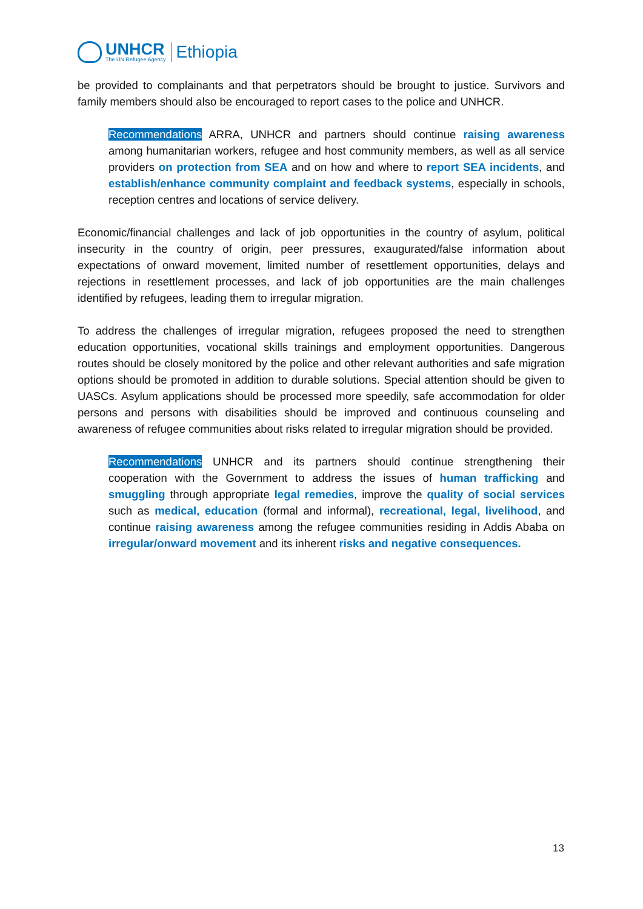UNHCR
The UN Refugee Agency
Ethiopia
be provided to complainants and that perpetrators should be brought to justice. Survivors and family members should also be encouraged to report cases to the police and UNHCR.
Recommendations ARRA, UNHCR and partners should continue raising awareness among humanitarian workers, refugee and host community members, as well as all service providers on protection from SEA and on how and where to report SEA incidents, and establish/enhance community complaint and feedback systems, especially in schools, reception centres and locations of service delivery.
Economic/financial challenges and lack of job opportunities in the country of asylum, political insecurity in the country of origin, peer pressures, exaugurated/false information about expectations of onward movement, limited number of resettlement opportunities, delays and rejections in resettlement processes, and lack of job opportunities are the main challenges identified by refugees, leading them to irregular migration.
To address the challenges of irregular migration, refugees proposed the need to strengthen education opportunities, vocational skills trainings and employment opportunities. Dangerous routes should be closely monitored by the police and other relevant authorities and safe migration options should be promoted in addition to durable solutions. Special attention should be given to UASCs. Asylum applications should be processed more speedily, safe accommodation for older persons and persons with disabilities should be improved and continuous counseling and awareness of refugee communities about risks related to irregular migration should be provided.
Recommendations UNHCR and its partners should continue strengthening their cooperation with the Government to address the issues of human trafficking and smuggling through appropriate legal remedies, improve the quality of social services such as medical, education (formal and informal), recreational, legal, livelihood, and continue raising awareness among the refugee communities residing in Addis Ababa on irregular/onward movement and its inherent risks and negative consequences.
13